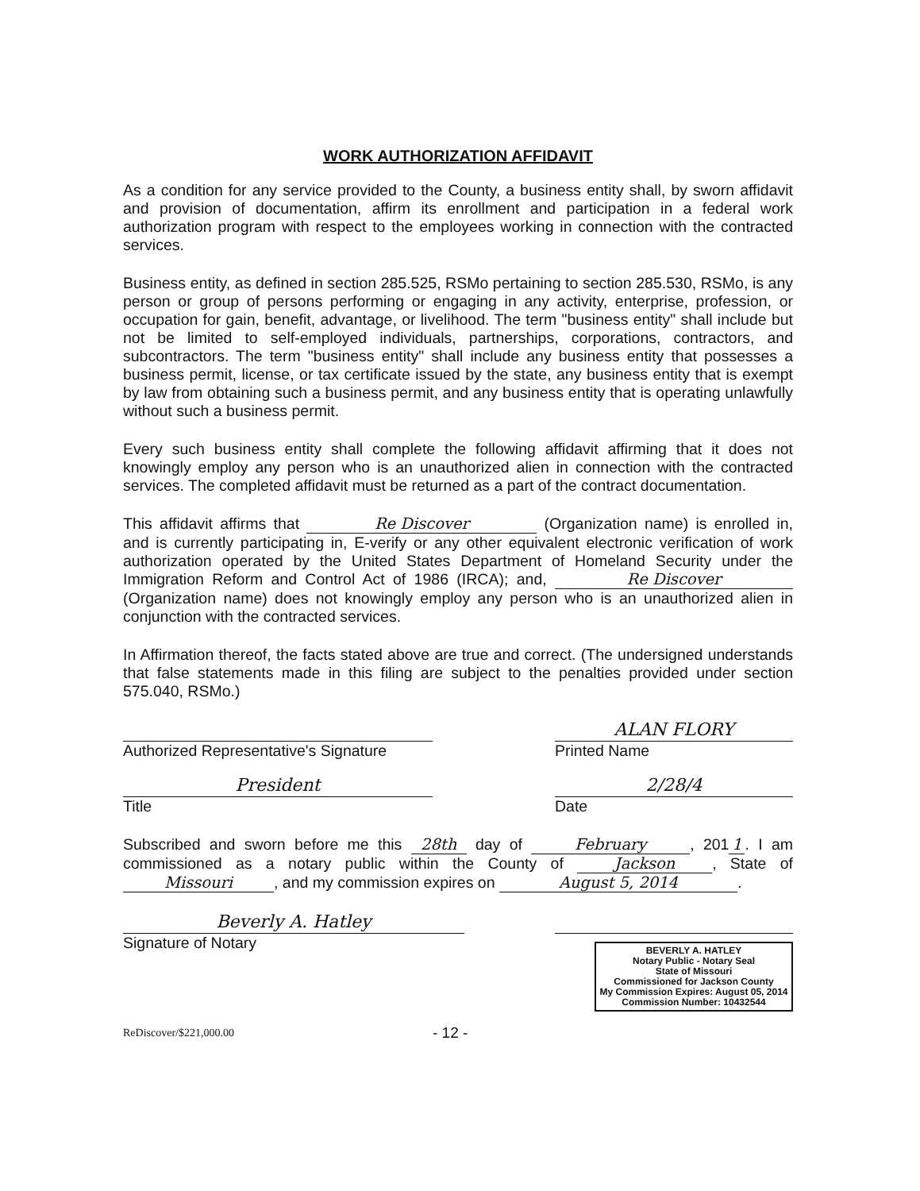WORK AUTHORIZATION AFFIDAVIT
As a condition for any service provided to the County, a business entity shall, by sworn affidavit and provision of documentation, affirm its enrollment and participation in a federal work authorization program with respect to the employees working in connection with the contracted services.
Business entity, as defined in section 285.525, RSMo pertaining to section 285.530, RSMo, is any person or group of persons performing or engaging in any activity, enterprise, profession, or occupation for gain, benefit, advantage, or livelihood. The term "business entity" shall include but not be limited to self-employed individuals, partnerships, corporations, contractors, and subcontractors. The term "business entity" shall include any business entity that possesses a business permit, license, or tax certificate issued by the state, any business entity that is exempt by law from obtaining such a business permit, and any business entity that is operating unlawfully without such a business permit.
Every such business entity shall complete the following affidavit affirming that it does not knowingly employ any person who is an unauthorized alien in connection with the contracted services. The completed affidavit must be returned as a part of the contract documentation.
This affidavit affirms that Re Discover (Organization name) is enrolled in, and is currently participating in, E-verify or any other equivalent electronic verification of work authorization operated by the United States Department of Homeland Security under the Immigration Reform and Control Act of 1986 (IRCA); and, Re Discover (Organization name) does not knowingly employ any person who is an unauthorized alien in conjunction with the contracted services.
In Affirmation thereof, the facts stated above are true and correct. (The undersigned understands that false statements made in this filing are subject to the penalties provided under section 575.040, RSMo.)
Authorized Representative's Signature
ALAN FLORY
Printed Name
President
Title
2/28/4
Date
Subscribed and sworn before me this 28th day of February, 201 1. I am commissioned as a notary public within the County of Jackson, State of Missouri, and my commission expires on August 5, 2014.
Beverly A. Hatley
Signature of Notary
BEVERLY A. HATLEY
Notary Public - Notary Seal
State of Missouri
Commissioned for Jackson County
My Commission Expires: August 05, 2014
Commission Number: 10432544
ReDiscover/$221,000.00 - 12 -